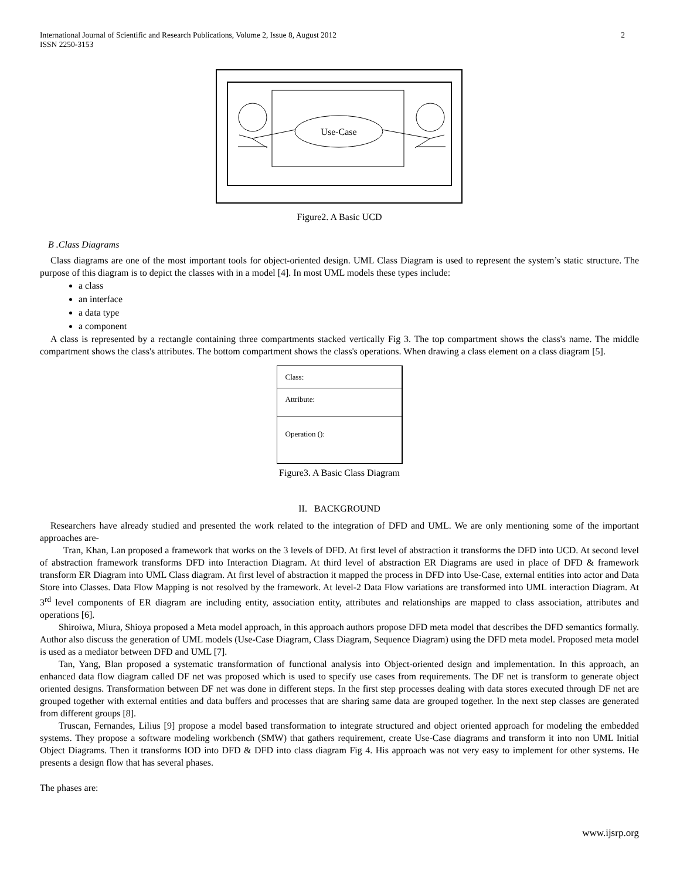International Journal of Scientific and Research Publications, Volume 2, Issue 8, August 2012
ISSN 2250-3153 2
Use-Case
Figure2. A Basic UCD
B .Class Diagrams
Class diagrams are one of the most important tools for object-oriented design. UML Class Diagram is used to represent the system’s static structure. The purpose of this diagram is to depict the classes with in a model [4]. In most UML models these types include:
a class
an interface
a data type
a component
A class is represented by a rectangle containing three compartments stacked vertically Fig 3. The top compartment shows the class's name. The middle compartment shows the class's attributes. The bottom compartment shows the class's operations. When drawing a class element on a class diagram [5].
Class:
Attribute:
Operation ():
Figure3. A Basic Class Diagram
II. BACKGROUND
Researchers have already studied and presented the work related to the integration of DFD and UML. We are only mentioning some of the important approaches are-
Tran, Khan, Lan proposed a framework that works on the 3 levels of DFD. At first level of abstraction it transforms the DFD into UCD. At second level of abstraction framework transforms DFD into Interaction Diagram. At third level of abstraction ER Diagrams are used in place of DFD & framework transform ER Diagram into UML Class diagram. At first level of abstraction it mapped the process in DFD into Use-Case, external entities into actor and Data Store into Classes. Data Flow Mapping is not resolved by the framework. At level-2 Data Flow variations are transformed into UML interaction Diagram. At 3<sup>rd</sup> level components of ER diagram are including entity, association entity, attributes and relationships are mapped to class association, attributes and operations [6].
Shiroiwa, Miura, Shioya proposed a Meta model approach, in this approach authors propose DFD meta model that describes the DFD semantics formally. Author also discuss the generation of UML models (Use-Case Diagram, Class Diagram, Sequence Diagram) using the DFD meta model. Proposed meta model is used as a mediator between DFD and UML [7].
Tan, Yang, Blan proposed a systematic transformation of functional analysis into Object-oriented design and implementation. In this approach, an enhanced data flow diagram called DF net was proposed which is used to specify use cases from requirements. The DF net is transform to generate object oriented designs. Transformation between DF net was done in different steps. In the first step processes dealing with data stores executed through DF net are grouped together with external entities and data buffers and processes that are sharing same data are grouped together. In the next step classes are generated from different groups [8].
Truscan, Fernandes, Lilius [9] propose a model based transformation to integrate structured and object oriented approach for modeling the embedded systems. They propose a software modeling workbench (SMW) that gathers requirement, create Use-Case diagrams and transform it into non UML Initial Object Diagrams. Then it transforms IOD into DFD & DFD into class diagram Fig 4. His approach was not very easy to implement for other systems. He presents a design flow that has several phases.
The phases are:
www.ijsrp.org